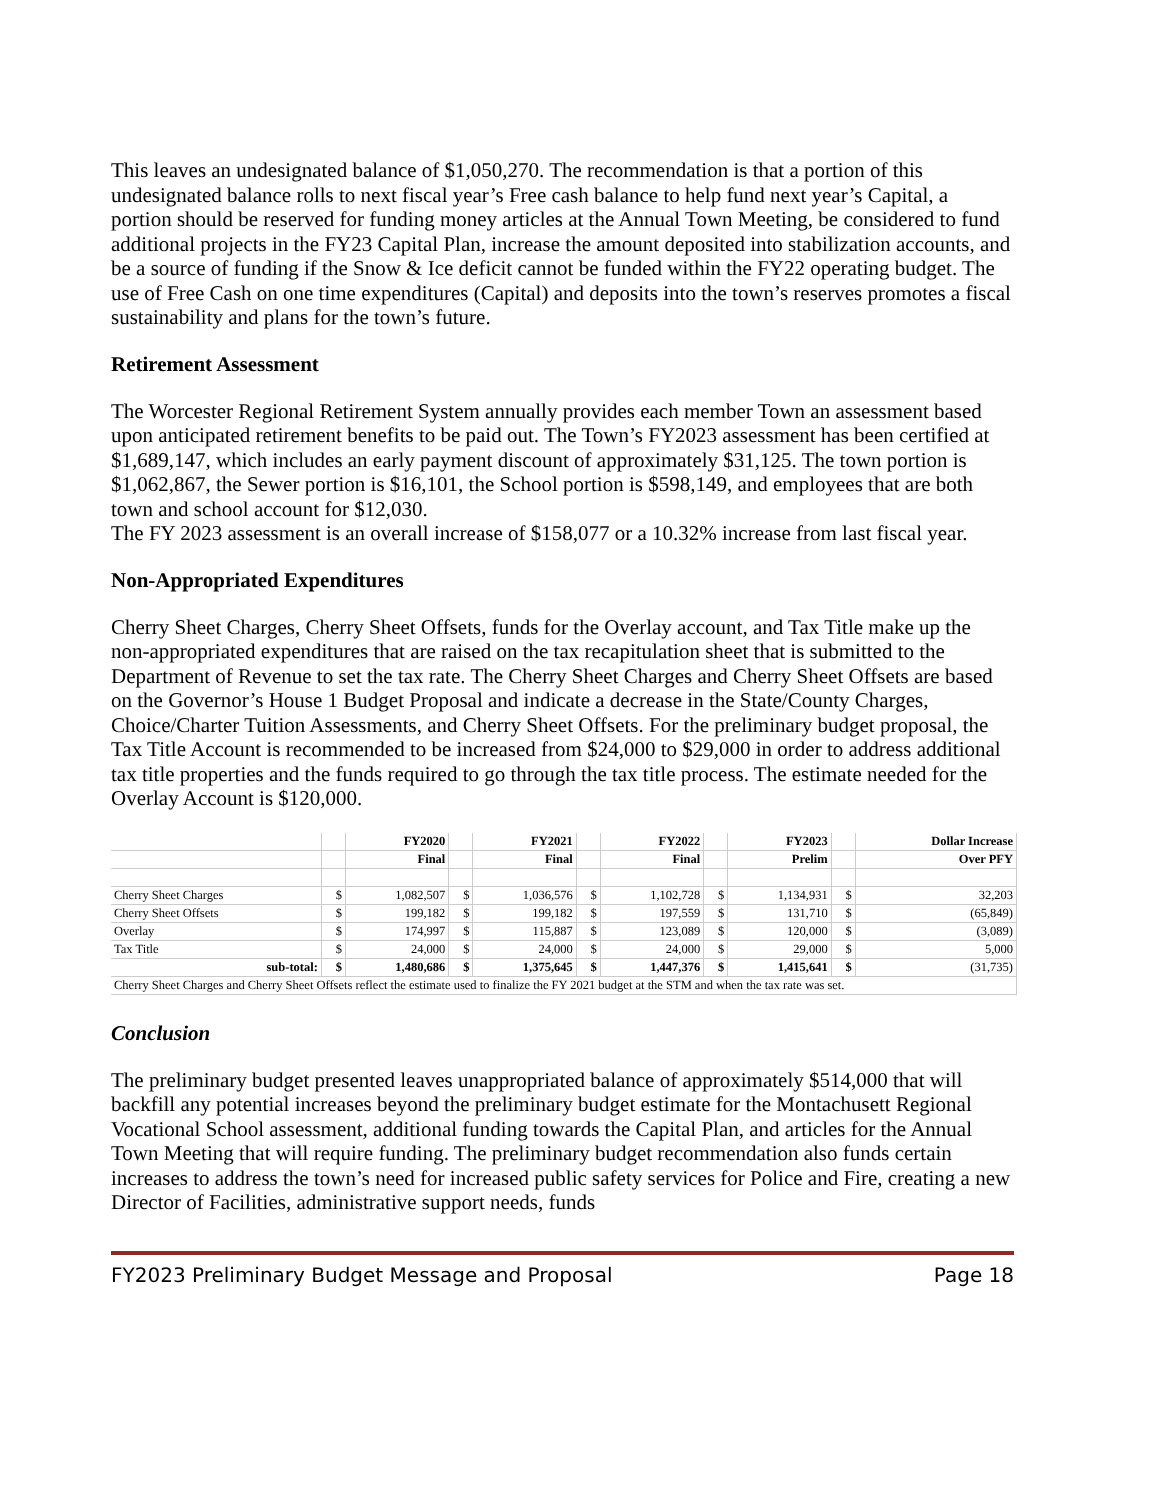This leaves an undesignated balance of $1,050,270. The recommendation is that a portion of this undesignated balance rolls to next fiscal year’s Free cash balance to help fund next year’s Capital, a portion should be reserved for funding money articles at the Annual Town Meeting, be considered to fund additional projects in the FY23 Capital Plan, increase the amount deposited into stabilization accounts, and be a source of funding if the Snow & Ice deficit cannot be funded within the FY22 operating budget. The use of Free Cash on one time expenditures (Capital) and deposits into the town’s reserves promotes a fiscal sustainability and plans for the town’s future.
Retirement Assessment
The Worcester Regional Retirement System annually provides each member Town an assessment based upon anticipated retirement benefits to be paid out. The Town’s FY2023 assessment has been certified at $1,689,147, which includes an early payment discount of approximately $31,125. The town portion is $1,062,867, the Sewer portion is $16,101, the School portion is $598,149, and employees that are both town and school account for $12,030.
The FY 2023 assessment is an overall increase of $158,077 or a 10.32% increase from last fiscal year.
Non-Appropriated Expenditures
Cherry Sheet Charges, Cherry Sheet Offsets, funds for the Overlay account, and Tax Title make up the non-appropriated expenditures that are raised on the tax recapitulation sheet that is submitted to the Department of Revenue to set the tax rate. The Cherry Sheet Charges and Cherry Sheet Offsets are based on the Governor’s House 1 Budget Proposal and indicate a decrease in the State/County Charges, Choice/Charter Tuition Assessments, and Cherry Sheet Offsets. For the preliminary budget proposal, the Tax Title Account is recommended to be increased from $24,000 to $29,000 in order to address additional tax title properties and the funds required to go through the tax title process. The estimate needed for the Overlay Account is $120,000.
| | | FY2020 | | FY2021 | | FY2022 | | FY2023 | | Dollar Increase |
| --- | --- | --- | --- | --- | --- | --- | --- | --- | --- | --- |
| | | Final | | Final | | Final | | Prelim | | Over PFY |
| Cherry Sheet Charges | $ | 1,082,507 | $ | 1,036,576 | $ | 1,102,728 | $ | 1,134,931 | $ | 32,203 |
| Cherry Sheet Offsets | $ | 199,182 | $ | 199,182 | $ | 197,559 | $ | 131,710 | $ | (65,849) |
| Overlay | $ | 174,997 | $ | 115,887 | $ | 123,089 | $ | 120,000 | $ | (3,089) |
| Tax Title | $ | 24,000 | $ | 24,000 | $ | 24,000 | $ | 29,000 | $ | 5,000 |
| sub-total: | $ | 1,480,686 | $ | 1,375,645 | $ | 1,447,376 | $ | 1,415,641 | $ | (31,735) |
| Cherry Sheet Charges and Cherry Sheet Offsets reflect the estimate used to finalize the FY 2021 budget at the STM and when the tax rate was set. | | | | | | | | | | |
Conclusion
The preliminary budget presented leaves unappropriated balance of approximately $514,000 that will backfill any potential increases beyond the preliminary budget estimate for the Montachusett Regional Vocational School assessment, additional funding towards the Capital Plan, and articles for the Annual Town Meeting that will require funding. The preliminary budget recommendation also funds certain increases to address the town’s need for increased public safety services for Police and Fire, creating a new Director of Facilities, administrative support needs, funds
FY2023 Preliminary Budget Message and Proposal Page 18